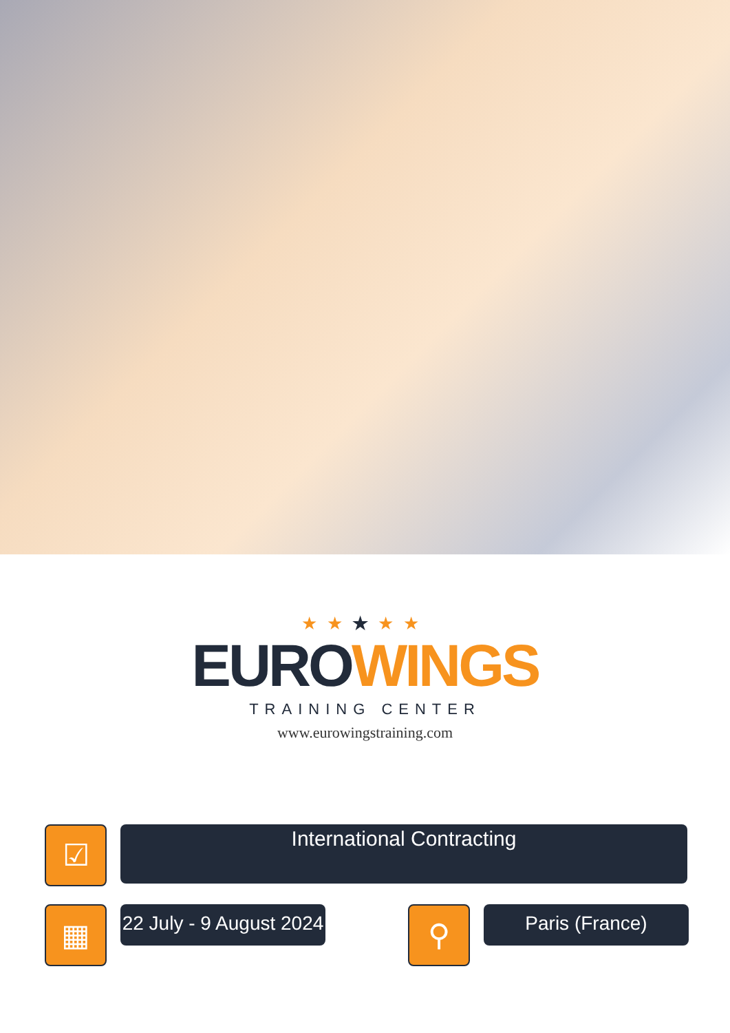★★★★★
EURO WINGS
TRAINING CENTER
www.eurowingstraining.com
☑
International Contracting
▦
22 July - 9 August 2024
⚲
Paris (France)